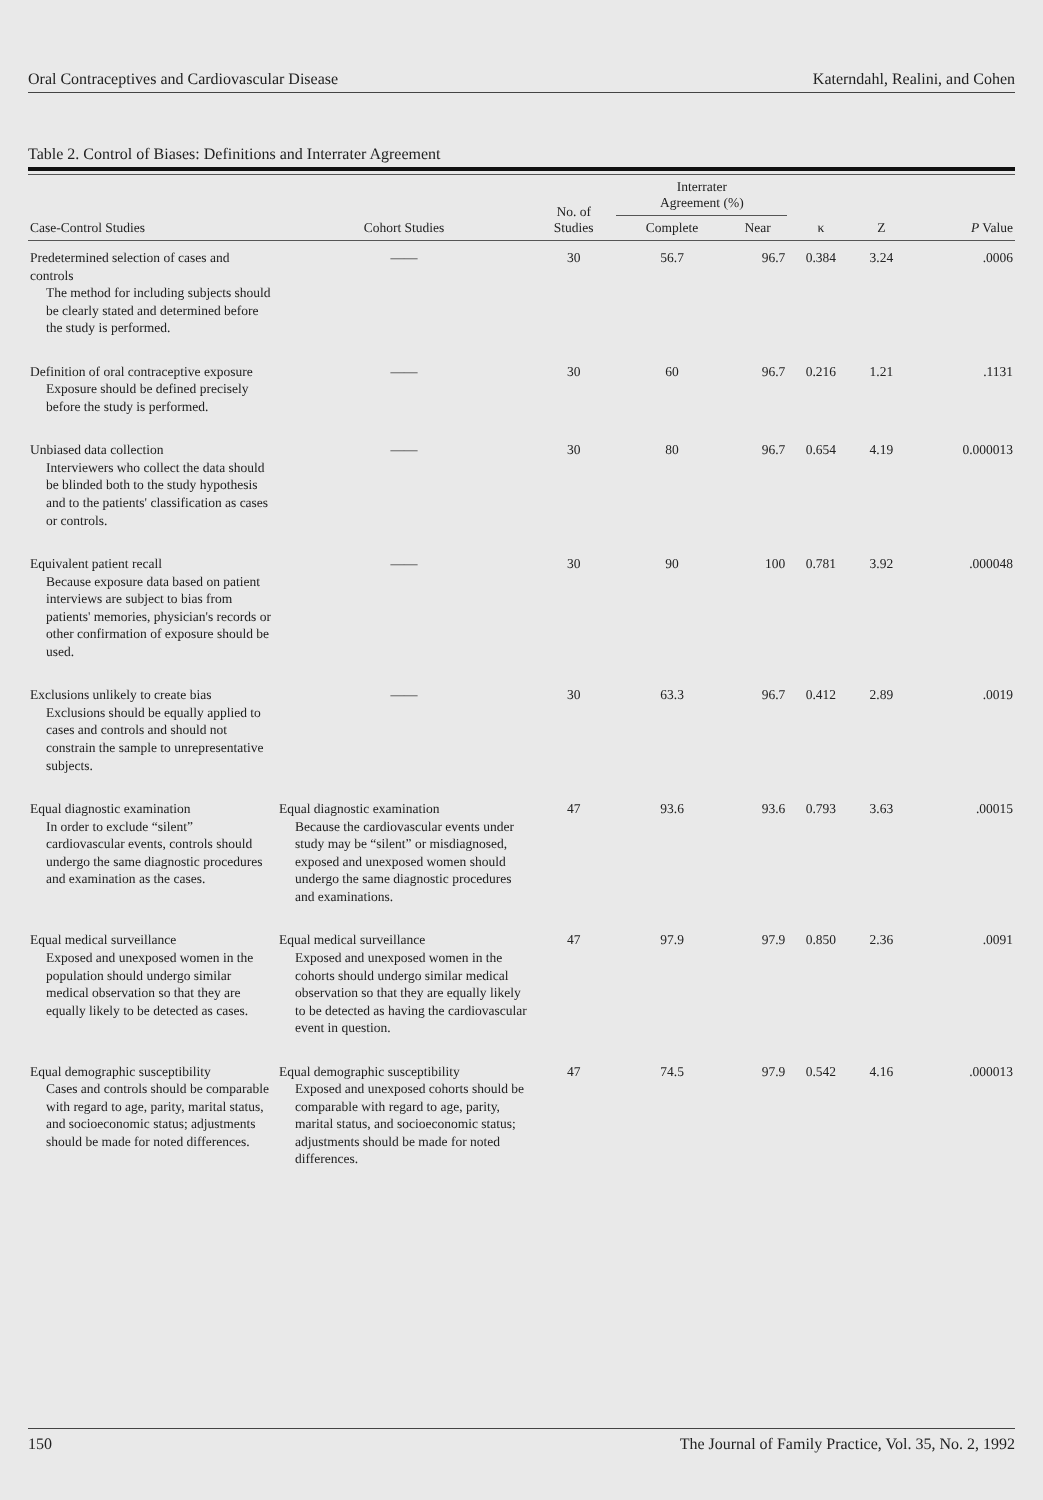Oral Contraceptives and Cardiovascular Disease Katerndahl, Realini, and Cohen
Table 2. Control of Biases: Definitions and Interrater Agreement
| Case-Control Studies | Cohort Studies | No. of Studies | Interrater Agreement (%) | | κ | Z | P Value |
| --- | --- | --- | --- | --- | --- | --- | --- |
| | | | Complete | Near | | | |
| Predetermined selection of cases and controls The method for including subjects should be clearly stated and determined before the study is performed. | —— | 30 | 56.7 | 96.7 | 0.384 | 3.24 | .0006 |
| Definition of oral contraceptive exposure Exposure should be defined precisely before the study is performed. | —— | 30 | 60 | 96.7 | 0.216 | 1.21 | .1131 |
| Unbiased data collection Interviewers who collect the data should be blinded both to the study hypothesis and to the patients' classification as cases or controls. | —— | 30 | 80 | 96.7 | 0.654 | 4.19 | 0.000013 |
| Equivalent patient recall Because exposure data based on patient interviews are subject to bias from patients' memories, physician's records or other confirmation of exposure should be used. | —— | 30 | 90 | 100 | 0.781 | 3.92 | .000048 |
| Exclusions unlikely to create bias Exclusions should be equally applied to cases and controls and should not constrain the sample to unrepresentative subjects. | —— | 30 | 63.3 | 96.7 | 0.412 | 2.89 | .0019 |
| Equal diagnostic examination In order to exclude “silent” cardiovascular events, controls should undergo the same diagnostic procedures and examination as the cases. | Equal diagnostic examination Because the cardiovascular events under study may be “silent” or misdiagnosed, exposed and unexposed women should undergo the same diagnostic procedures and examinations. | 47 | 93.6 | 93.6 | 0.793 | 3.63 | .00015 |
| Equal medical surveillance Exposed and unexposed women in the population should undergo similar medical observation so that they are equally likely to be detected as cases. | Equal medical surveillance Exposed and unexposed women in the cohorts should undergo similar medical observation so that they are equally likely to be detected as having the cardiovascular event in question. | 47 | 97.9 | 97.9 | 0.850 | 2.36 | .0091 |
| Equal demographic susceptibility Cases and controls should be comparable with regard to age, parity, marital status, and socioeconomic status; adjustments should be made for noted differences. | Equal demographic susceptibility Exposed and unexposed cohorts should be comparable with regard to age, parity, marital status, and socioeconomic status; adjustments should be made for noted differences. | 47 | 74.5 | 97.9 | 0.542 | 4.16 | .000013 |
150 The Journal of Family Practice, Vol. 35, No. 2, 1992